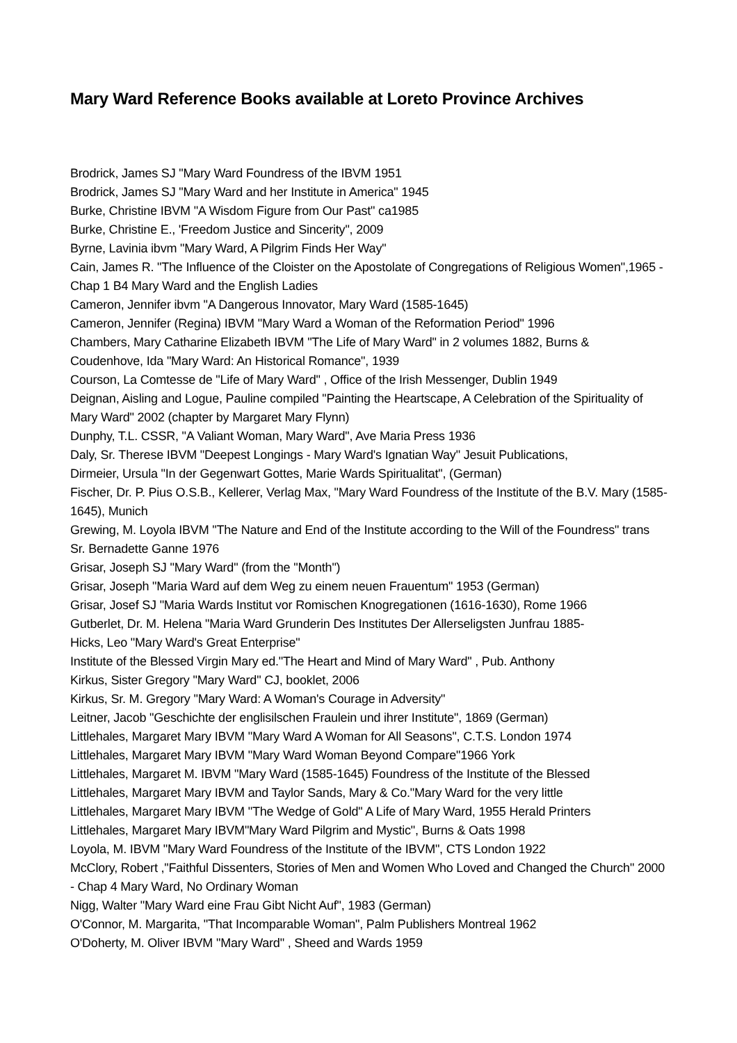Mary Ward Reference Books available at Loreto Province Archives
Brodrick, James SJ "Mary Ward Foundress of the IBVM 1951
Brodrick, James SJ "Mary Ward and her Institute in America" 1945
Burke, Christine IBVM "A Wisdom Figure from Our Past" ca1985
Burke, Christine E., 'Freedom Justice and Sincerity", 2009
Byrne, Lavinia ibvm "Mary Ward, A Pilgrim Finds Her Way"
Cain, James R. "The Influence of the Cloister on the Apostolate of Congregations of Religious Women",1965 - Chap 1 B4 Mary Ward and the English Ladies
Cameron, Jennifer ibvm "A Dangerous Innovator, Mary Ward (1585-1645)
Cameron, Jennifer (Regina) IBVM "Mary Ward a Woman of the Reformation Period" 1996
Chambers, Mary Catharine Elizabeth IBVM "The Life of Mary Ward" in 2 volumes 1882, Burns &
Coudenhove, Ida "Mary Ward: An Historical Romance", 1939
Courson, La Comtesse de "Life of Mary Ward" , Office of the Irish Messenger, Dublin 1949
Deignan, Aisling and Logue, Pauline compiled "Painting the Heartscape, A Celebration of the Spirituality of Mary Ward" 2002 (chapter by Margaret Mary Flynn)
Dunphy, T.L. CSSR, "A Valiant Woman, Mary Ward", Ave Maria Press 1936
Daly, Sr. Therese IBVM "Deepest Longings - Mary Ward's Ignatian Way" Jesuit Publications,
Dirmeier, Ursula "In der Gegenwart Gottes, Marie Wards Spiritualitat", (German)
Fischer, Dr. P. Pius O.S.B., Kellerer, Verlag Max, "Mary Ward Foundress of the Institute of the B.V. Mary (1585-1645), Munich
Grewing, M. Loyola IBVM "The Nature and End of the Institute according to the Will of the Foundress" trans Sr. Bernadette Ganne 1976
Grisar, Joseph SJ "Mary Ward" (from the "Month")
Grisar, Joseph "Maria Ward auf dem Weg zu einem neuen Frauentum" 1953 (German)
Grisar, Josef SJ "Maria Wards Institut vor Romischen Knogregationen (1616-1630), Rome 1966
Gutberlet, Dr. M. Helena "Maria Ward Grunderin Des Institutes Der Allerseligsten Junfrau 1885-
Hicks, Leo "Mary Ward's Great Enterprise"
Institute of the Blessed Virgin Mary ed."The Heart and Mind of Mary Ward" , Pub. Anthony
Kirkus, Sister Gregory "Mary Ward" CJ, booklet, 2006
Kirkus, Sr. M. Gregory "Mary Ward: A Woman's Courage in Adversity"
Leitner, Jacob "Geschichte der englisilschen Fraulein und ihrer Institute", 1869 (German)
Littlehales, Margaret Mary IBVM "Mary Ward A Woman for All Seasons", C.T.S. London 1974
Littlehales, Margaret Mary IBVM "Mary Ward Woman Beyond Compare"1966 York
Littlehales, Margaret M. IBVM "Mary Ward (1585-1645) Foundress of the Institute of the Blessed
Littlehales, Margaret Mary IBVM and Taylor Sands, Mary & Co."Mary Ward for the very little
Littlehales, Margaret Mary IBVM "The Wedge of Gold" A Life of Mary Ward, 1955 Herald Printers
Littlehales, Margaret Mary IBVM"Mary Ward Pilgrim and Mystic", Burns & Oats 1998
Loyola, M. IBVM "Mary Ward Foundress of the Institute of the IBVM", CTS London 1922
McClory, Robert ,"Faithful Dissenters, Stories of Men and Women Who Loved and Changed the Church" 2000 - Chap 4 Mary Ward, No Ordinary Woman
Nigg, Walter "Mary Ward eine Frau Gibt Nicht Auf", 1983 (German)
O'Connor, M. Margarita, "That Incomparable Woman", Palm Publishers Montreal 1962
O'Doherty, M. Oliver IBVM "Mary Ward" , Sheed and Wards 1959